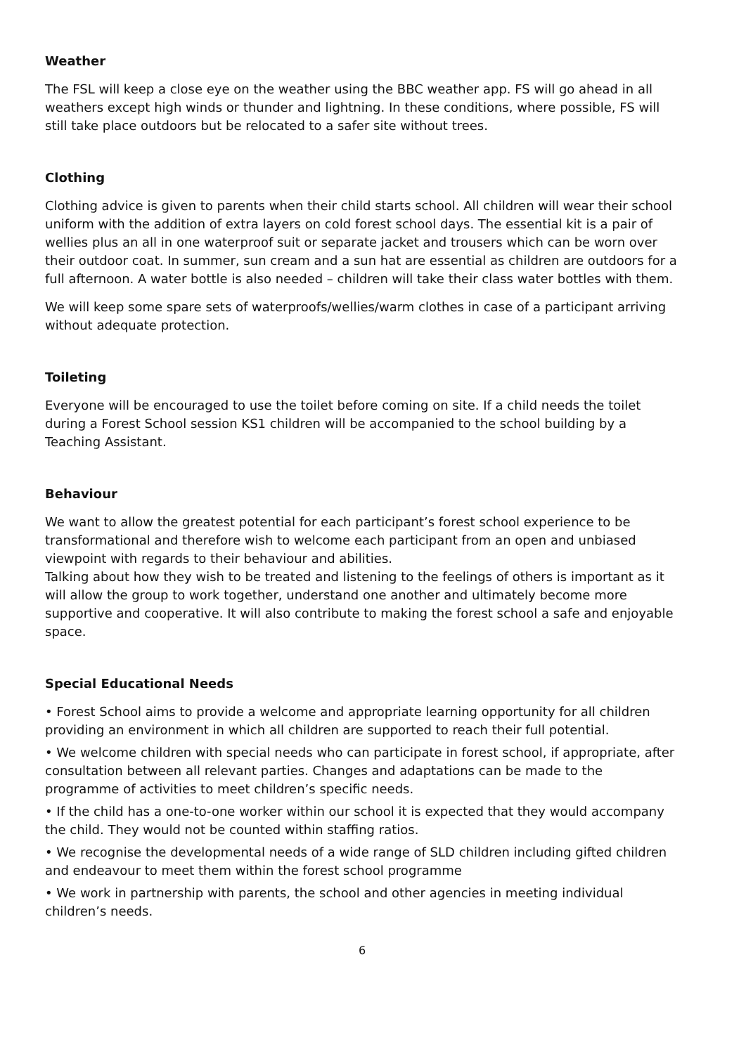Weather
The FSL will keep a close eye on the weather using the BBC weather app. FS will go ahead in all weathers except high winds or thunder and lightning. In these conditions, where possible, FS will still take place outdoors but be relocated to a safer site without trees.
Clothing
Clothing advice is given to parents when their child starts school. All children will wear their school uniform with the addition of extra layers on cold forest school days. The essential kit is a pair of wellies plus an all in one waterproof suit or separate jacket and trousers which can be worn over their outdoor coat. In summer, sun cream and a sun hat are essential as children are outdoors for a full afternoon. A water bottle is also needed – children will take their class water bottles with them.
We will keep some spare sets of waterproofs/wellies/warm clothes in case of a participant arriving without adequate protection.
Toileting
Everyone will be encouraged to use the toilet before coming on site. If a child needs the toilet during a Forest School session KS1 children will be accompanied to the school building by a Teaching Assistant.
Behaviour
We want to allow the greatest potential for each participant’s forest school experience to be transformational and therefore wish to welcome each participant from an open and unbiased viewpoint with regards to their behaviour and abilities.
Talking about how they wish to be treated and listening to the feelings of others is important as it will allow the group to work together, understand one another and ultimately become more supportive and cooperative. It will also contribute to making the forest school a safe and enjoyable space.
Special Educational Needs
• Forest School aims to provide a welcome and appropriate learning opportunity for all children providing an environment in which all children are supported to reach their full potential.
• We welcome children with special needs who can participate in forest school, if appropriate, after consultation between all relevant parties. Changes and adaptations can be made to the programme of activities to meet children’s specific needs.
• If the child has a one-to-one worker within our school it is expected that they would accompany the child. They would not be counted within staffing ratios.
• We recognise the developmental needs of a wide range of SLD children including gifted children and endeavour to meet them within the forest school programme
• We work in partnership with parents, the school and other agencies in meeting individual children’s needs.
6